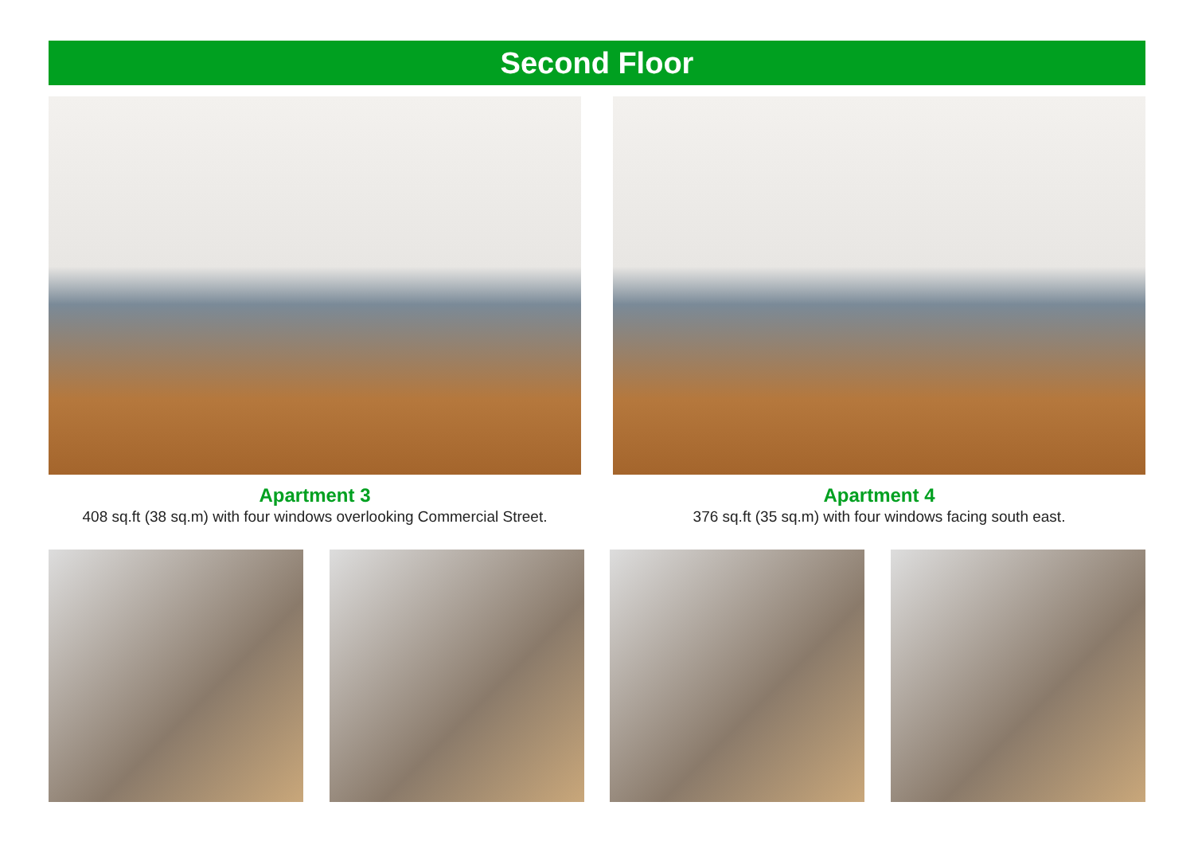Second Floor
Apartment 3
408 sq.ft (38 sq.m) with four windows overlooking Commercial Street.
Apartment 4
376 sq.ft (35 sq.m) with four windows facing south east.